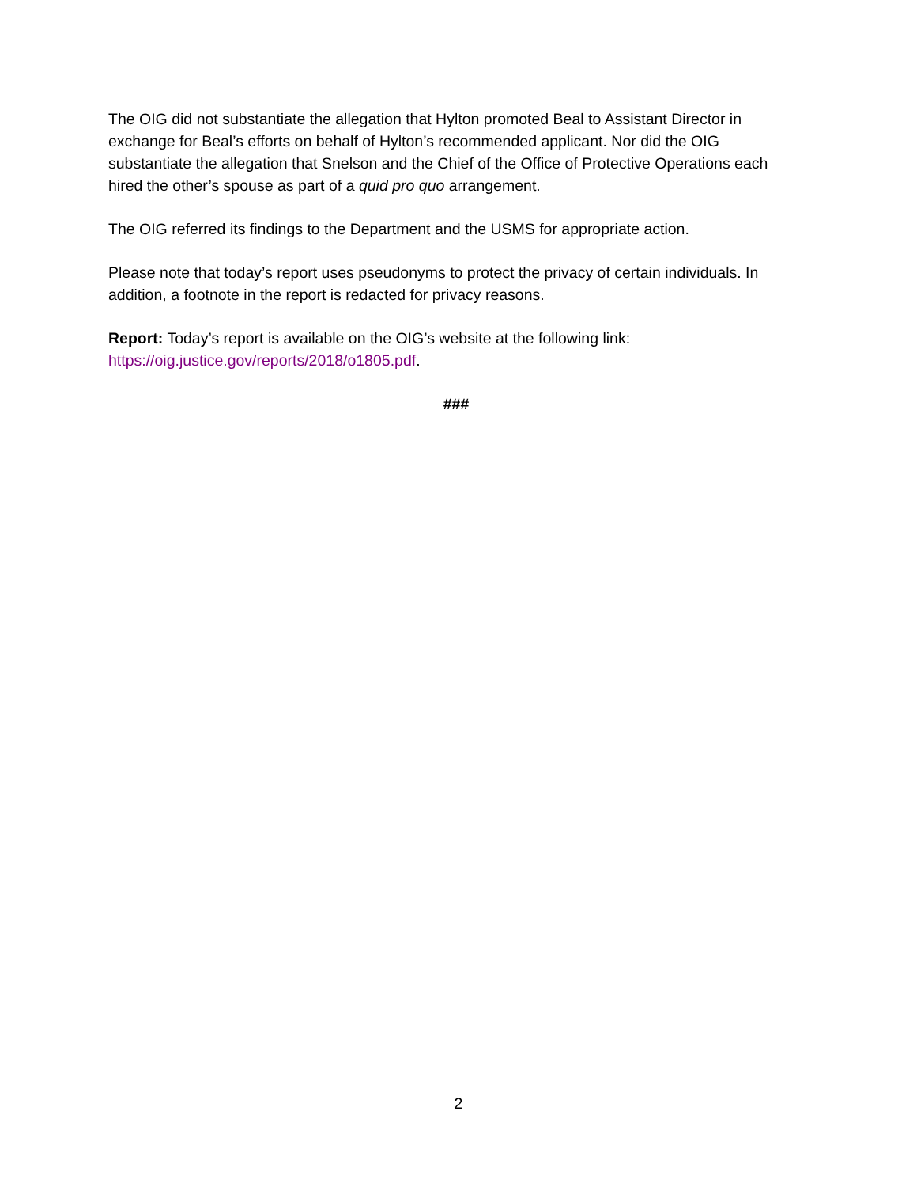The OIG did not substantiate the allegation that Hylton promoted Beal to Assistant Director in exchange for Beal’s efforts on behalf of Hylton’s recommended applicant. Nor did the OIG substantiate the allegation that Snelson and the Chief of the Office of Protective Operations each hired the other’s spouse as part of a quid pro quo arrangement.
The OIG referred its findings to the Department and the USMS for appropriate action.
Please note that today’s report uses pseudonyms to protect the privacy of certain individuals. In addition, a footnote in the report is redacted for privacy reasons.
Report: Today’s report is available on the OIG’s website at the following link: https://oig.justice.gov/reports/2018/o1805.pdf.
###
2